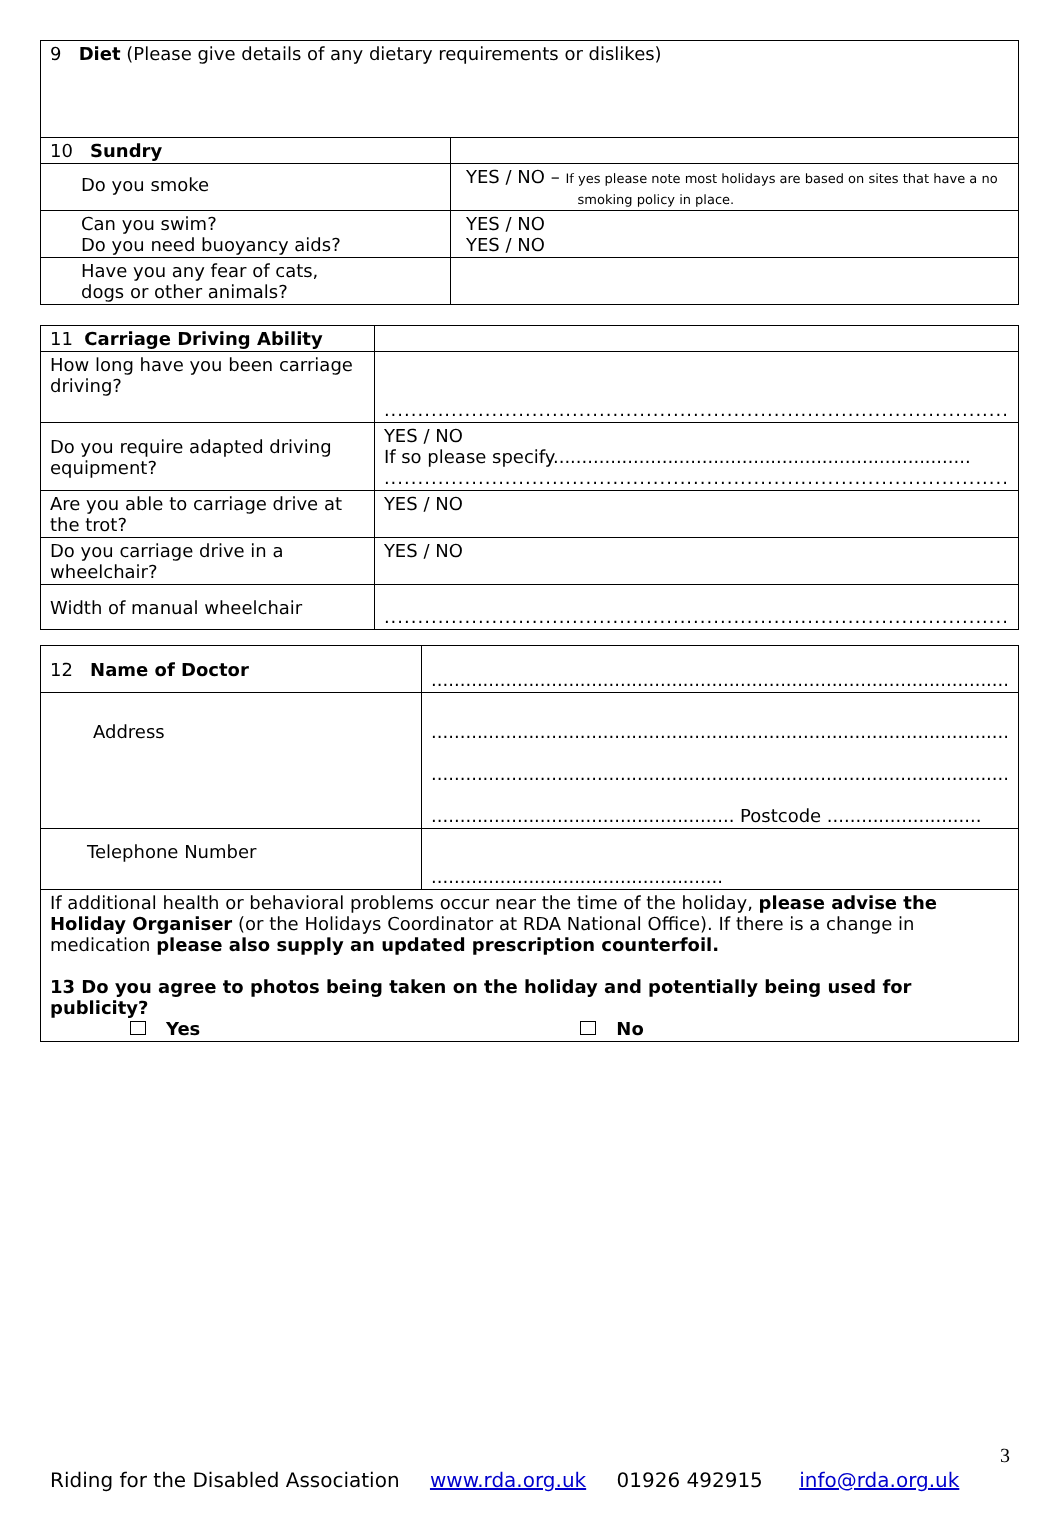| 9 Diet (Please give details of any dietary requirements or dislikes) | |
| 10 Sundry | |
| Do you smoke | YES / NO – If yes please note most holidays are based on sites that have a no smoking policy in place. |
| Can you swim? Do you need buoyancy aids? | YES / NO YES / NO |
| Have you any fear of cats, dogs or other animals? | |
| 11 Carriage Driving Ability | |
| How long have you been carriage driving? | ............................................................................................. |
| Do you require adapted driving equipment? | YES / NO If so please specify......................................................................... ............................................................................................. |
| Are you able to carriage drive at the trot? | YES / NO |
| Do you carriage drive in a wheelchair? | YES / NO |
| Width of manual wheelchair | ............................................................................................. |
| 12 Name of Doctor | ..................................................................................................... |
| Address | ..................................................................................................... ..................................................................................................... ..................................................... Postcode ........................... |
| Telephone Number | ................................................... |
| If additional health or behavioral problems occur near the time of the holiday, please advise the Holiday Organiser (or the Holidays Coordinator at RDA National Office). If there is a change in medication please also supply an updated prescription counterfoil. 13 Do you agree to photos being taken on the holiday and potentially being used for publicity? Yes No | |
3
Riding for the Disabled Association www.rda.org.uk 01926 492915 info@rda.org.uk